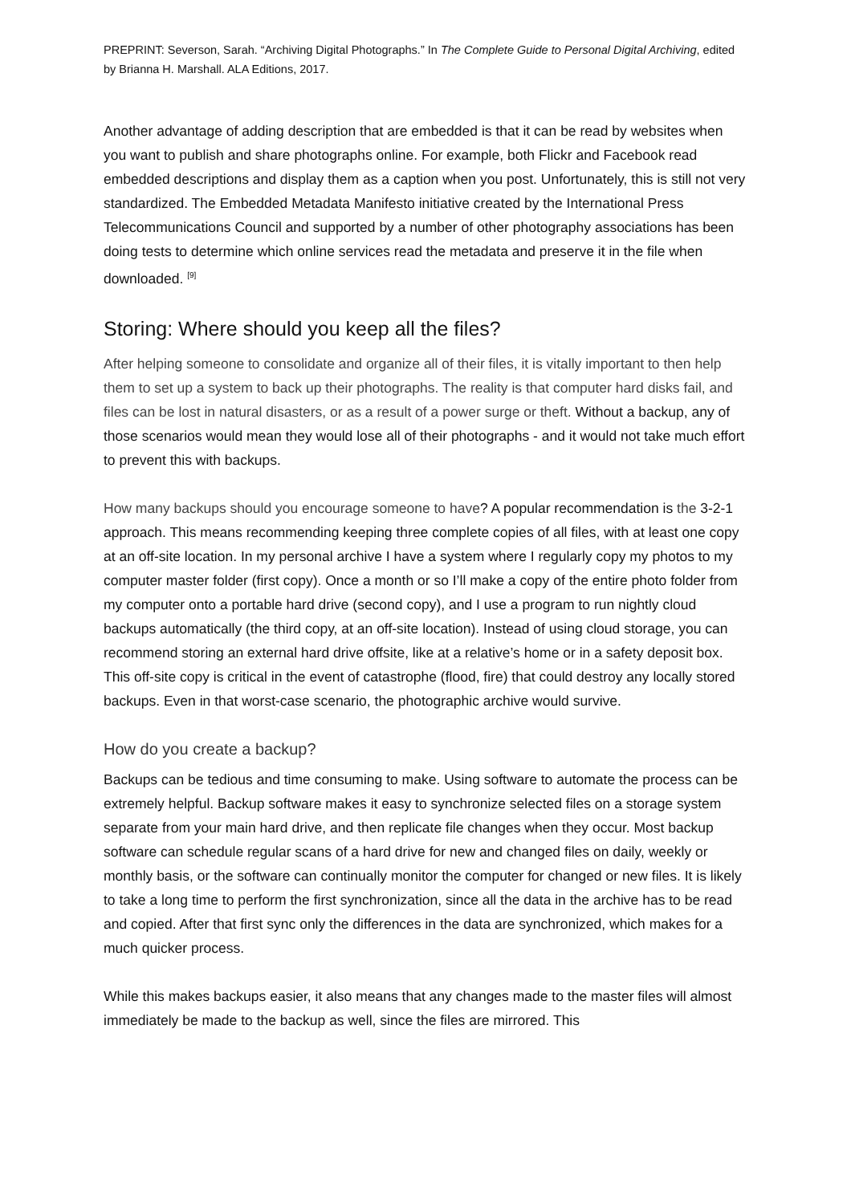PREPRINT: Severson, Sarah. “Archiving Digital Photographs.” In The Complete Guide to Personal Digital Archiving, edited by Brianna H. Marshall. ALA Editions, 2017.
Another advantage of adding description that are embedded is that it can be read by websites when you want to publish and share photographs online. For example, both Flickr and Facebook read embedded descriptions and display them as a caption when you post. Unfortunately, this is still not very standardized. The Embedded Metadata Manifesto initiative created by the International Press Telecommunications Council and supported by a number of other photography associations has been doing tests to determine which online services read the metadata and preserve it in the file when downloaded. <sup>[9]</sup>
Storing: Where should you keep all the files?
After helping someone to consolidate and organize all of their files, it is vitally important to then help them to set up a system to back up their photographs. The reality is that computer hard disks fail, and files can be lost in natural disasters, or as a result of a power surge or theft. Without a backup, any of those scenarios would mean they would lose all of their photographs - and it would not take much effort to prevent this with backups.
How many backups should you encourage someone to have? A popular recommendation is the 3-2-1 approach. This means recommending keeping three complete copies of all files, with at least one copy at an off-site location. In my personal archive I have a system where I regularly copy my photos to my computer master folder (first copy). Once a month or so I’ll make a copy of the entire photo folder from my computer onto a portable hard drive (second copy), and I use a program to run nightly cloud backups automatically (the third copy, at an off-site location). Instead of using cloud storage, you can recommend storing an external hard drive offsite, like at a relative’s home or in a safety deposit box. This off-site copy is critical in the event of catastrophe (flood, fire) that could destroy any locally stored backups. Even in that worst-case scenario, the photographic archive would survive.
How do you create a backup?
Backups can be tedious and time consuming to make. Using software to automate the process can be extremely helpful. Backup software makes it easy to synchronize selected files on a storage system separate from your main hard drive, and then replicate file changes when they occur. Most backup software can schedule regular scans of a hard drive for new and changed files on daily, weekly or monthly basis, or the software can continually monitor the computer for changed or new files. It is likely to take a long time to perform the first synchronization, since all the data in the archive has to be read and copied. After that first sync only the differences in the data are synchronized, which makes for a much quicker process.
While this makes backups easier, it also means that any changes made to the master files will almost immediately be made to the backup as well, since the files are mirrored. This